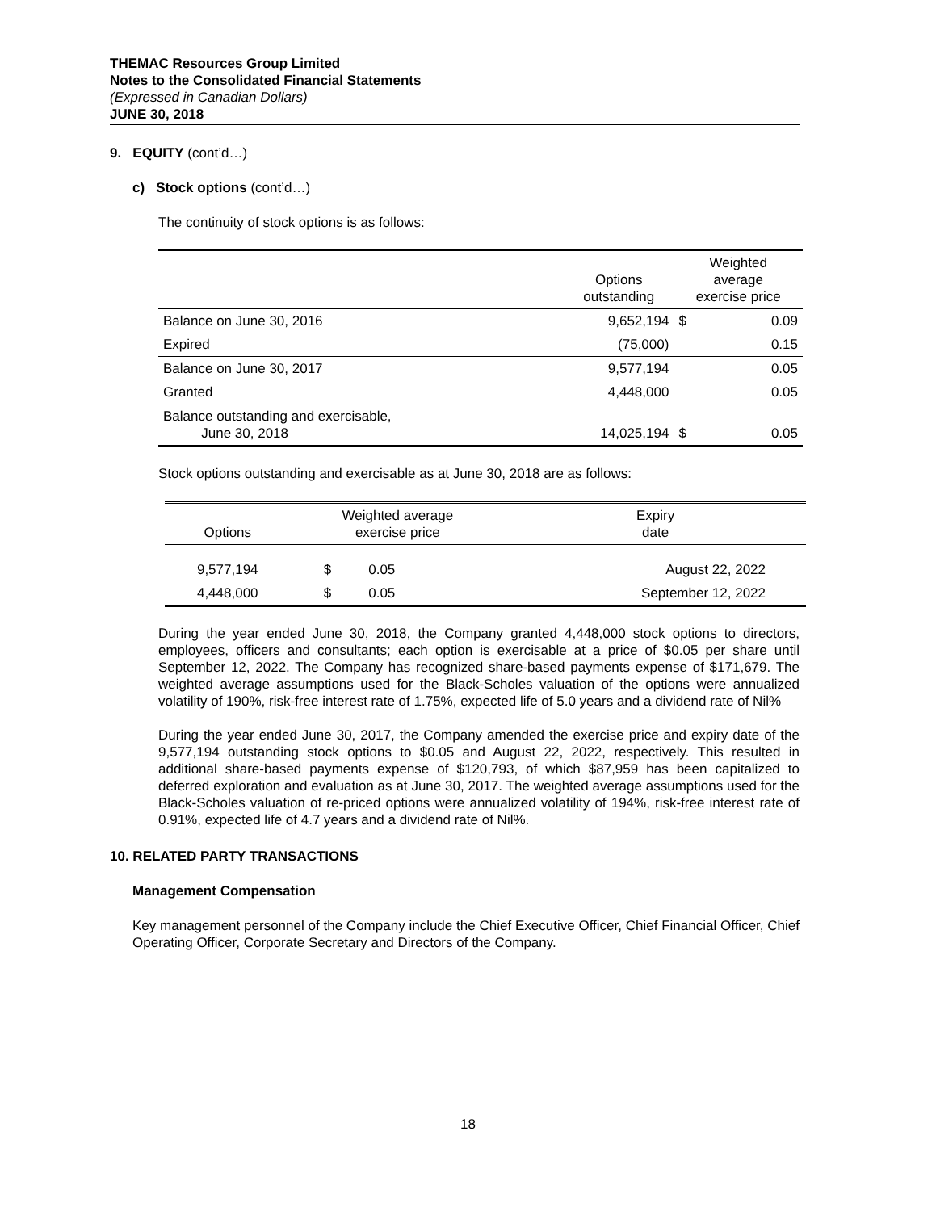THEMAC Resources Group Limited
Notes to the Consolidated Financial Statements
(Expressed in Canadian Dollars)
JUNE 30, 2018
9. EQUITY (cont’d…)
c) Stock options (cont’d…)
The continuity of stock options is as follows:
| | Options outstanding | Weighted average exercise price | |
| --- | --- | --- | --- |
| Balance on June 30, 2016 | 9,652,194 | $ | 0.09 |
| Expired | (75,000) | | 0.15 |
| Balance on June 30, 2017 | 9,577,194 | | 0.05 |
| Granted | 4,448,000 | | 0.05 |
| Balance outstanding and exercisable, June 30, 2018 | 14,025,194 | $ | 0.05 |
Stock options outstanding and exercisable as at June 30, 2018 are as follows:
| Options | Weighted average exercise price | | Expiry date |
| --- | --- | --- | --- |
| 9,577,194 | $ | 0.05 | August 22, 2022 |
| 4,448,000 | $ | 0.05 | September 12, 2022 |
During the year ended June 30, 2018, the Company granted 4,448,000 stock options to directors, employees, officers and consultants; each option is exercisable at a price of $0.05 per share until September 12, 2022. The Company has recognized share-based payments expense of $171,679. The weighted average assumptions used for the Black-Scholes valuation of the options were annualized volatility of 190%, risk-free interest rate of 1.75%, expected life of 5.0 years and a dividend rate of Nil%
During the year ended June 30, 2017, the Company amended the exercise price and expiry date of the 9,577,194 outstanding stock options to $0.05 and August 22, 2022, respectively. This resulted in additional share-based payments expense of $120,793, of which $87,959 has been capitalized to deferred exploration and evaluation as at June 30, 2017. The weighted average assumptions used for the Black-Scholes valuation of re-priced options were annualized volatility of 194%, risk-free interest rate of 0.91%, expected life of 4.7 years and a dividend rate of Nil%.
10. RELATED PARTY TRANSACTIONS
Management Compensation
Key management personnel of the Company include the Chief Executive Officer, Chief Financial Officer, Chief Operating Officer, Corporate Secretary and Directors of the Company.
18